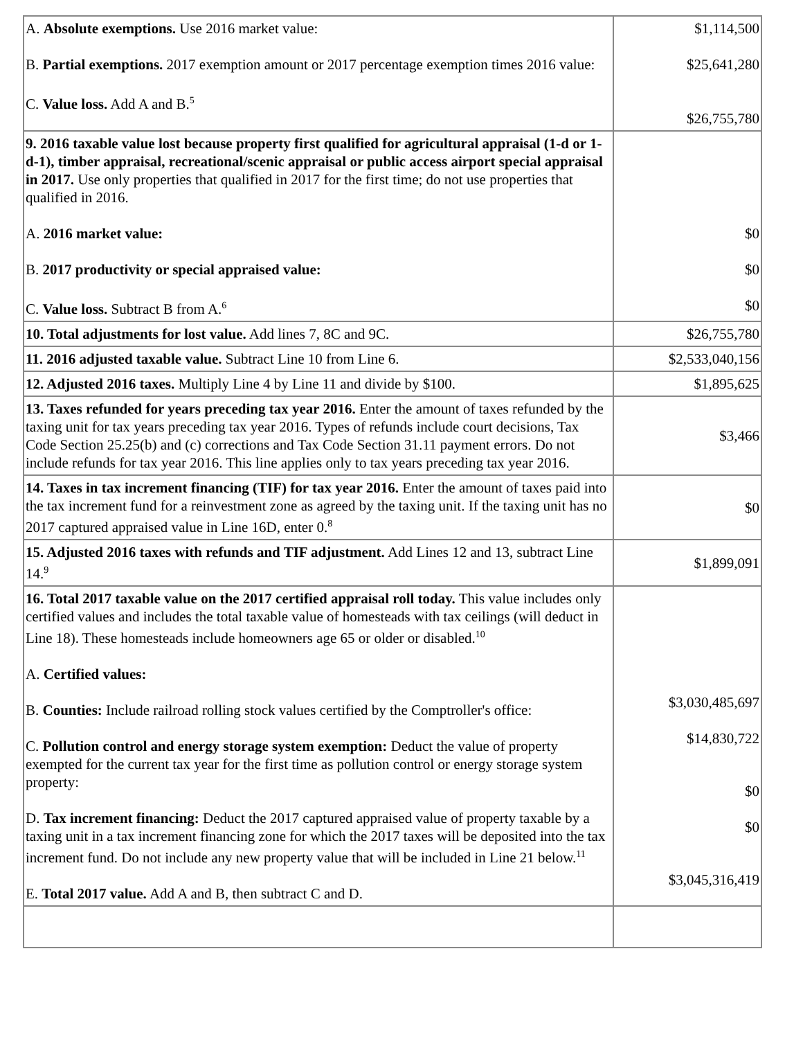| A. Absolute exemptions. Use 2016 market value: B. Partial exemptions. 2017 exemption amount or 2017 percentage exemption times 2016 value: C. Value loss. Add A and B.<sup>5</sup> | $1,114,500 $25,641,280 $26,755,780 |
| 9. 2016 taxable value lost because property first qualified for agricultural appraisal (1-d or 1-d-1), timber appraisal, recreational/scenic appraisal or public access airport special appraisal in 2017. Use only properties that qualified in 2017 for the first time; do not use properties that qualified in 2016. A. 2016 market value: B. 2017 productivity or special appraised value: C. Value loss. Subtract B from A.<sup>6</sup> | $0 $0 $0 |
| 10. Total adjustments for lost value. Add lines 7, 8C and 9C. | $26,755,780 |
| 11. 2016 adjusted taxable value. Subtract Line 10 from Line 6. | $2,533,040,156 |
| 12. Adjusted 2016 taxes. Multiply Line 4 by Line 11 and divide by $100. | $1,895,625 |
| 13. Taxes refunded for years preceding tax year 2016. Enter the amount of taxes refunded by the taxing unit for tax years preceding tax year 2016. Types of refunds include court decisions, Tax Code Section 25.25(b) and (c) corrections and Tax Code Section 31.11 payment errors. Do not include refunds for tax year 2016. This line applies only to tax years preceding tax year 2016. | $3,466 |
| 14. Taxes in tax increment financing (TIF) for tax year 2016. Enter the amount of taxes paid into the tax increment fund for a reinvestment zone as agreed by the taxing unit. If the taxing unit has no 2017 captured appraised value in Line 16D, enter 0.<sup>8</sup> | $0 |
| 15. Adjusted 2016 taxes with refunds and TIF adjustment. Add Lines 12 and 13, subtract Line 14.<sup>9</sup> | $1,899,091 |
| 16. Total 2017 taxable value on the 2017 certified appraisal roll today. This value includes only certified values and includes the total taxable value of homesteads with tax ceilings (will deduct in Line 18). These homesteads include homeowners age 65 or older or disabled.<sup>10</sup> A. Certified values: B. Counties: Include railroad rolling stock values certified by the Comptroller's office: C. Pollution control and energy storage system exemption: Deduct the value of property exempted for the current tax year for the first time as pollution control or energy storage system property: D. Tax increment financing: Deduct the 2017 captured appraised value of property taxable by a taxing unit in a tax increment financing zone for which the 2017 taxes will be deposited into the tax increment fund. Do not include any new property value that will be included in Line 21 below.<sup>11</sup> E. Total 2017 value. Add A and B, then subtract C and D. | $3,030,485,697 $14,830,722 $0 $0 $3,045,316,419 |